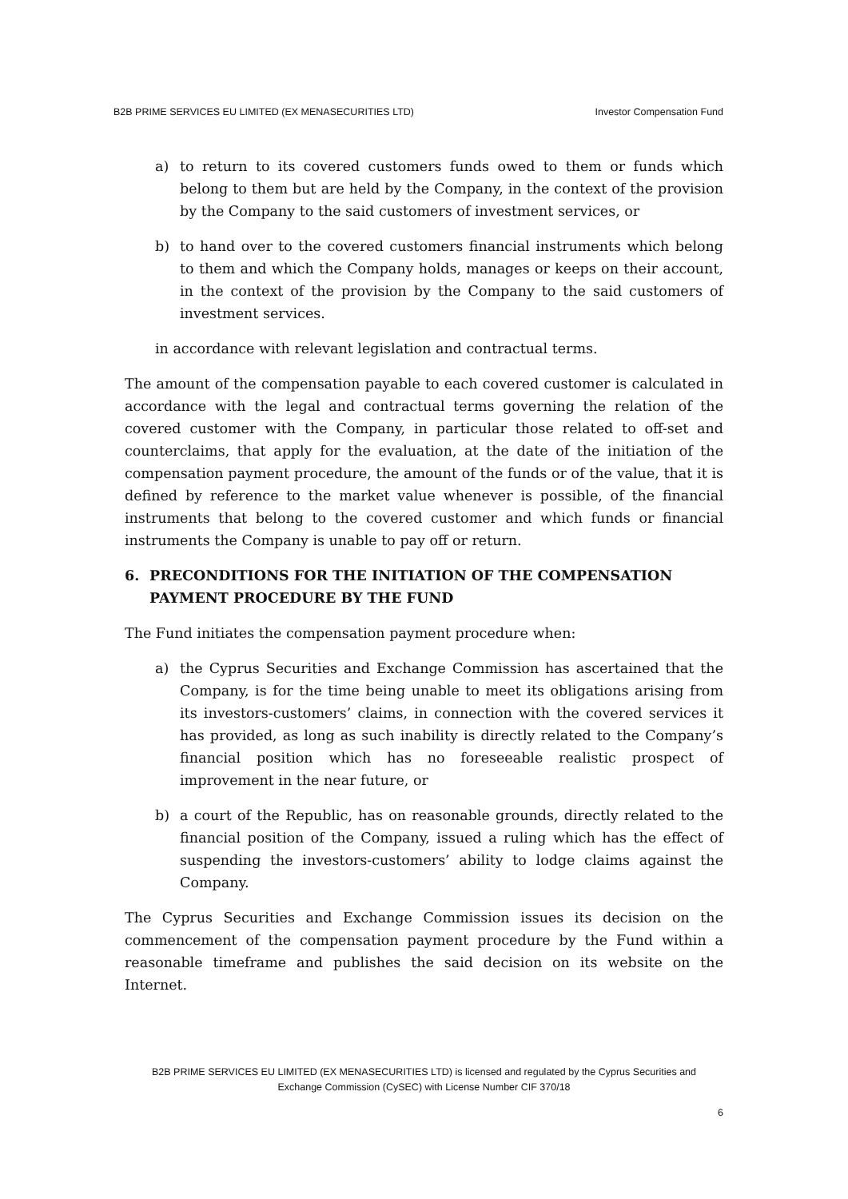B2B PRIME SERVICES EU LIMITED (EX MENASECURITIES LTD) Investor Compensation Fund
a) to return to its covered customers funds owed to them or funds which belong to them but are held by the Company, in the context of the provision by the Company to the said customers of investment services, or
b) to hand over to the covered customers financial instruments which belong to them and which the Company holds, manages or keeps on their account, in the context of the provision by the Company to the said customers of investment services.
in accordance with relevant legislation and contractual terms.
The amount of the compensation payable to each covered customer is calculated in accordance with the legal and contractual terms governing the relation of the covered customer with the Company, in particular those related to off-set and counterclaims, that apply for the evaluation, at the date of the initiation of the compensation payment procedure, the amount of the funds or of the value, that it is defined by reference to the market value whenever is possible, of the financial instruments that belong to the covered customer and which funds or financial instruments the Company is unable to pay off or return.
6. PRECONDITIONS FOR THE INITIATION OF THE COMPENSATION PAYMENT PROCEDURE BY THE FUND
The Fund initiates the compensation payment procedure when:
a) the Cyprus Securities and Exchange Commission has ascertained that the Company, is for the time being unable to meet its obligations arising from its investors-customers’ claims, in connection with the covered services it has provided, as long as such inability is directly related to the Company’s financial position which has no foreseeable realistic prospect of improvement in the near future, or
b) a court of the Republic, has on reasonable grounds, directly related to the financial position of the Company, issued a ruling which has the effect of suspending the investors-customers’ ability to lodge claims against the Company.
The Cyprus Securities and Exchange Commission issues its decision on the commencement of the compensation payment procedure by the Fund within a reasonable timeframe and publishes the said decision on its website on the Internet.
B2B PRIME SERVICES EU LIMITED (EX MENASECURITIES LTD) is licensed and regulated by the Cyprus Securities and
Exchange Commission (CySEC) with License Number CIF 370/18
6